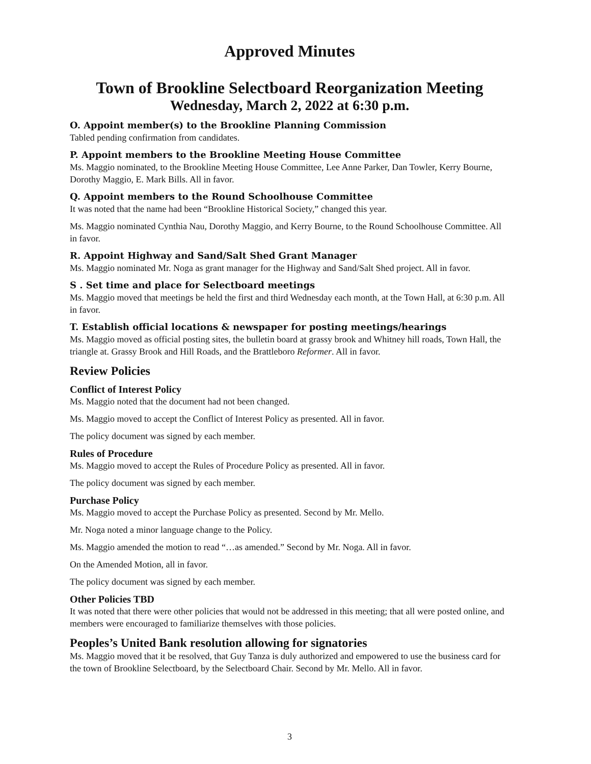Approved Minutes
Town of Brookline Selectboard Reorganization Meeting
Wednesday, March 2, 2022 at 6:30 p.m.
O. Appoint member(s) to the Brookline Planning Commission
Tabled pending confirmation from candidates.
P. Appoint members to the Brookline Meeting House Committee
Ms. Maggio nominated, to the Brookline Meeting House Committee, Lee Anne Parker, Dan Towler, Kerry Bourne, Dorothy Maggio, E. Mark Bills. All in favor.
Q. Appoint members to the Round Schoolhouse Committee
It was noted that the name had been “Brookline Historical Society,” changed this year.
Ms. Maggio nominated Cynthia Nau, Dorothy Maggio, and Kerry Bourne, to the Round Schoolhouse Committee. All in favor.
R. Appoint Highway and Sand/Salt Shed Grant Manager
Ms. Maggio nominated Mr. Noga as grant manager for the Highway and Sand/Salt Shed project. All in favor.
S . Set time and place for Selectboard meetings
Ms. Maggio moved that meetings be held the first and third Wednesday each month, at the Town Hall, at 6:30 p.m. All in favor.
T. Establish official locations & newspaper for posting meetings/hearings
Ms. Maggio moved as official posting sites, the bulletin board at grassy brook and Whitney hill roads, Town Hall, the triangle at. Grassy Brook and Hill Roads, and the Brattleboro Reformer. All in favor.
Review Policies
Conflict of Interest Policy
Ms. Maggio noted that the document had not been changed.
Ms. Maggio moved to accept the Conflict of Interest Policy as presented. All in favor.
The policy document was signed by each member.
Rules of Procedure
Ms. Maggio moved to accept the Rules of Procedure Policy as presented. All in favor.
The policy document was signed by each member.
Purchase Policy
Ms. Maggio moved to accept the Purchase Policy as presented. Second by Mr. Mello.
Mr. Noga noted a minor language change to the Policy.
Ms. Maggio amended the motion to read “…as amended.” Second by Mr. Noga. All in favor.
On the Amended Motion, all in favor.
The policy document was signed by each member.
Other Policies TBD
It was noted that there were other policies that would not be addressed in this meeting; that all were posted online, and members were encouraged to familiarize themselves with those policies.
Peoples’s United Bank resolution allowing for signatories
Ms. Maggio moved that it be resolved, that Guy Tanza is duly authorized and empowered to use the business card for the town of Brookline Selectboard, by the Selectboard Chair. Second by Mr. Mello. All in favor.
3